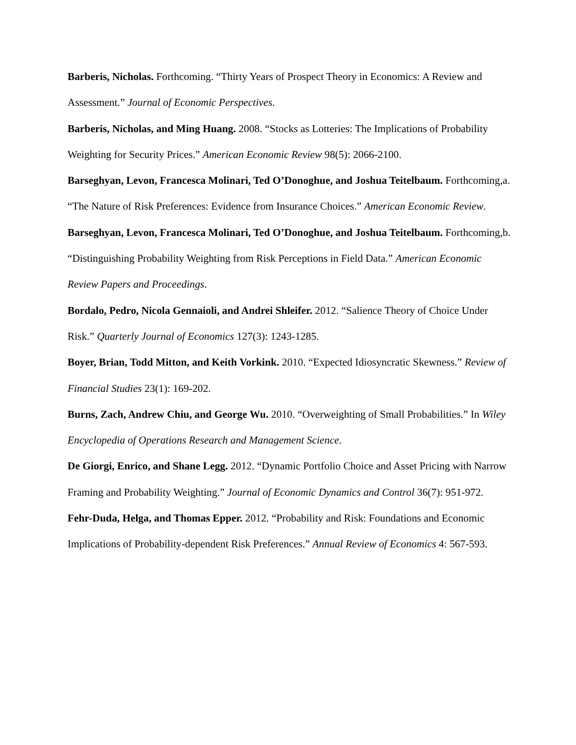Barberis, Nicholas. Forthcoming. “Thirty Years of Prospect Theory in Economics: A Review and Assessment.” Journal of Economic Perspectives.
Barberis, Nicholas, and Ming Huang. 2008. “Stocks as Lotteries: The Implications of Probability Weighting for Security Prices.” American Economic Review 98(5): 2066-2100.
Barseghyan, Levon, Francesca Molinari, Ted O’Donoghue, and Joshua Teitelbaum. Forthcoming,a. “The Nature of Risk Preferences: Evidence from Insurance Choices.” American Economic Review.
Barseghyan, Levon, Francesca Molinari, Ted O’Donoghue, and Joshua Teitelbaum. Forthcoming,b. “Distinguishing Probability Weighting from Risk Perceptions in Field Data.” American Economic Review Papers and Proceedings.
Bordalo, Pedro, Nicola Gennaioli, and Andrei Shleifer. 2012. “Salience Theory of Choice Under Risk.” Quarterly Journal of Economics 127(3): 1243-1285.
Boyer, Brian, Todd Mitton, and Keith Vorkink. 2010. “Expected Idiosyncratic Skewness.” Review of Financial Studies 23(1): 169-202.
Burns, Zach, Andrew Chiu, and George Wu. 2010. “Overweighting of Small Probabilities.” In Wiley Encyclopedia of Operations Research and Management Science.
De Giorgi, Enrico, and Shane Legg. 2012. “Dynamic Portfolio Choice and Asset Pricing with Narrow Framing and Probability Weighting.” Journal of Economic Dynamics and Control 36(7): 951-972.
Fehr-Duda, Helga, and Thomas Epper. 2012. “Probability and Risk: Foundations and Economic Implications of Probability-dependent Risk Preferences.” Annual Review of Economics 4: 567-593.